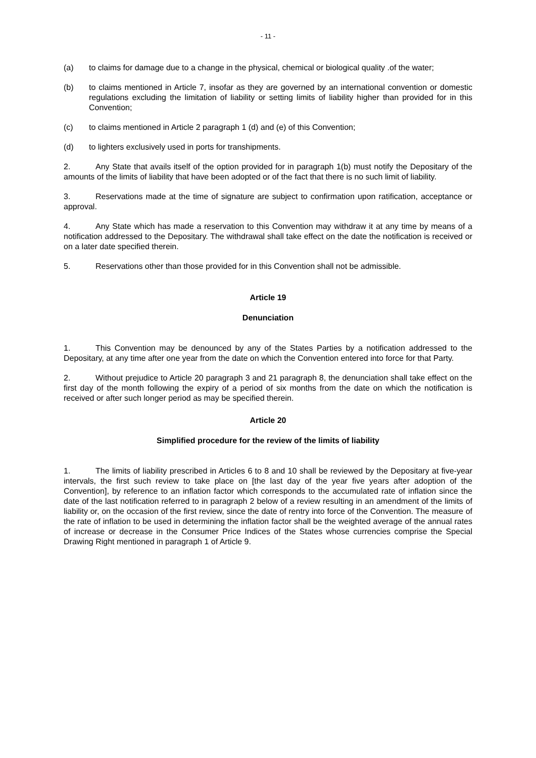- 11 -
(a) to claims for damage due to a change in the physical, chemical or biological quality .of the water;
(b) to claims mentioned in Article 7, insofar as they are governed by an international convention or domestic regulations excluding the limitation of liability or setting limits of liability higher than provided for in this Convention;
(c) to claims mentioned in Article 2 paragraph 1 (d) and (e) of this Convention;
(d) to lighters exclusively used in ports for transhipments.
2. Any State that avails itself of the option provided for in paragraph 1(b) must notify the Depositary of the amounts of the limits of liability that have been adopted or of the fact that there is no such limit of liability.
3. Reservations made at the time of signature are subject to confirmation upon ratification, acceptance or approval.
4. Any State which has made a reservation to this Convention may withdraw it at any time by means of a notification addressed to the Depositary. The withdrawal shall take effect on the date the notification is received or on a later date specified therein.
5. Reservations other than those provided for in this Convention shall not be admissible.
Article 19
Denunciation
1. This Convention may be denounced by any of the States Parties by a notification addressed to the Depositary, at any time after one year from the date on which the Convention entered into force for that Party.
2. Without prejudice to Article 20 paragraph 3 and 21 paragraph 8, the denunciation shall take effect on the first day of the month following the expiry of a period of six months from the date on which the notification is received or after such longer period as may be specified therein.
Article 20
Simplified procedure for the review of the limits of liability
1. The limits of liability prescribed in Articles 6 to 8 and 10 shall be reviewed by the Depositary at five-year intervals, the first such review to take place on [the last day of the year five years after adoption of the Convention], by reference to an inflation factor which corresponds to the accumulated rate of inflation since the date of the last notification referred to in paragraph 2 below of a review resulting in an amendment of the limits of liability or, on the occasion of the first review, since the date of rentry into force of the Convention. The measure of the rate of inflation to be used in determining the inflation factor shall be the weighted average of the annual rates of increase or decrease in the Consumer Price Indices of the States whose currencies comprise the Special Drawing Right mentioned in paragraph 1 of Article 9.